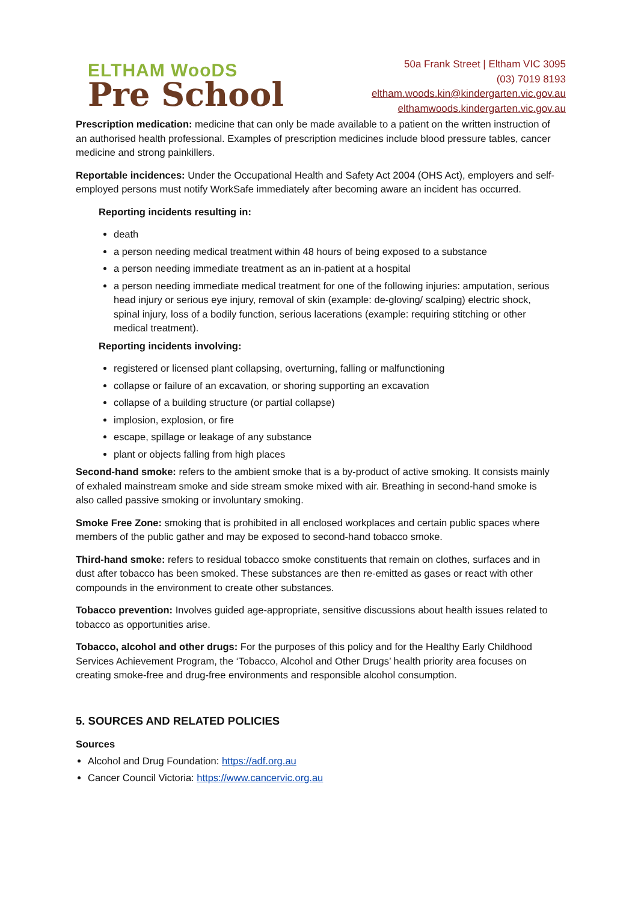ELTHAM WooDS
Pre School
50a Frank Street | Eltham VIC 3095
(03) 7019 8193
eltham.woods.kin@kindergarten.vic.gov.au
elthamwoods.kindergarten.vic.gov.au
Prescription medication: medicine that can only be made available to a patient on the written instruction of an authorised health professional. Examples of prescription medicines include blood pressure tables, cancer medicine and strong painkillers.
Reportable incidences: Under the Occupational Health and Safety Act 2004 (OHS Act), employers and self-employed persons must notify WorkSafe immediately after becoming aware an incident has occurred.
Reporting incidents resulting in:
death
a person needing medical treatment within 48 hours of being exposed to a substance
a person needing immediate treatment as an in-patient at a hospital
a person needing immediate medical treatment for one of the following injuries: amputation, serious head injury or serious eye injury, removal of skin (example: de-gloving/ scalping) electric shock, spinal injury, loss of a bodily function, serious lacerations (example: requiring stitching or other medical treatment).
Reporting incidents involving:
registered or licensed plant collapsing, overturning, falling or malfunctioning
collapse or failure of an excavation, or shoring supporting an excavation
collapse of a building structure (or partial collapse)
implosion, explosion, or fire
escape, spillage or leakage of any substance
plant or objects falling from high places
Second-hand smoke: refers to the ambient smoke that is a by-product of active smoking. It consists mainly of exhaled mainstream smoke and side stream smoke mixed with air. Breathing in second-hand smoke is also called passive smoking or involuntary smoking.
Smoke Free Zone: smoking that is prohibited in all enclosed workplaces and certain public spaces where members of the public gather and may be exposed to second-hand tobacco smoke.
Third-hand smoke: refers to residual tobacco smoke constituents that remain on clothes, surfaces and in dust after tobacco has been smoked. These substances are then re-emitted as gases or react with other compounds in the environment to create other substances.
Tobacco prevention: Involves guided age-appropriate, sensitive discussions about health issues related to tobacco as opportunities arise.
Tobacco, alcohol and other drugs: For the purposes of this policy and for the Healthy Early Childhood Services Achievement Program, the ‘Tobacco, Alcohol and Other Drugs’ health priority area focuses on creating smoke-free and drug-free environments and responsible alcohol consumption.
5. SOURCES AND RELATED POLICIES
Sources
Alcohol and Drug Foundation: https://adf.org.au
Cancer Council Victoria: https://www.cancervic.org.au